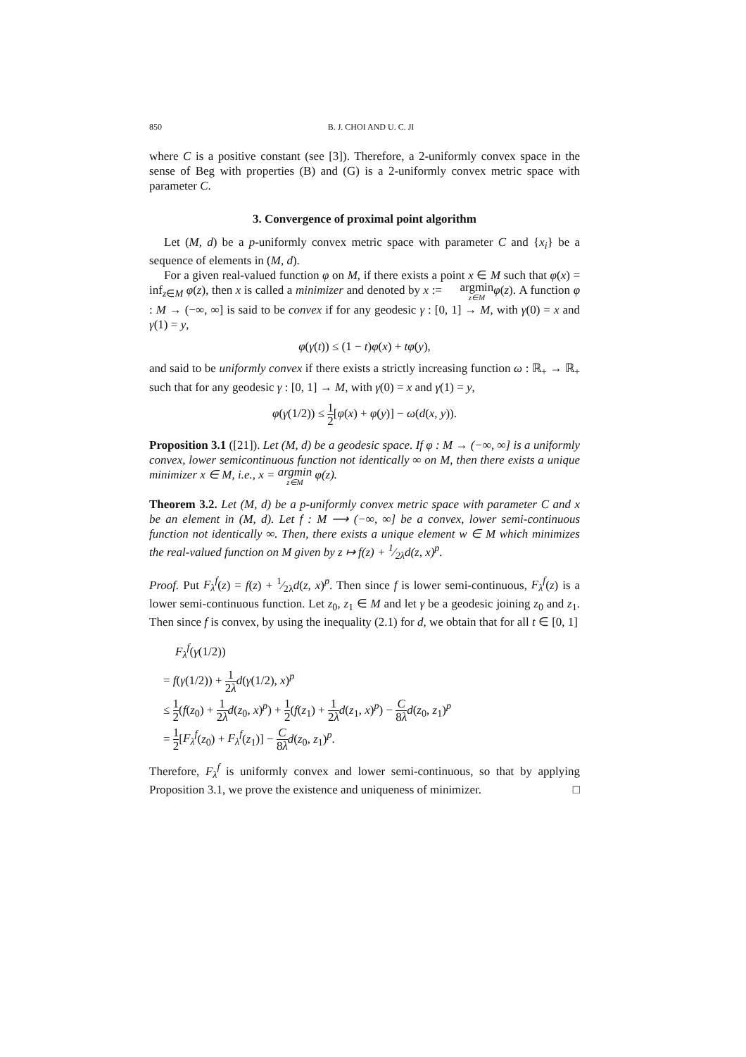850 B. J. CHOI AND U. C. JI
where C is a positive constant (see [3]). Therefore, a 2-uniformly convex space in the sense of Beg with properties (B) and (G) is a 2-uniformly convex metric space with parameter C.
3. Convergence of proximal point algorithm
Let (M, d) be a p-uniformly convex metric space with parameter C and {x<sub>i</sub>} be a sequence of elements in (M, d).
For a given real-valued function φ on M, if there exists a point x ∈ M such that φ(x) = inf<sub>z∈M</sub> φ(z), then x is called a minimizer and denoted by x := argmin z∈M φ(z). A function φ : M → (−∞, ∞] is said to be convex if for any geodesic γ : [0, 1] → M, with γ(0) = x and γ(1) = y,
φ(γ(t)) ≤ (1 − t)φ(x) + tφ(y),
and said to be uniformly convex if there exists a strictly increasing function ω : ℝ<sub>+</sub> → ℝ<sub>+</sub> such that for any geodesic γ : [0, 1] → M, with γ(0) = x and γ(1) = y,
φ(γ(1/2)) ≤ 1 2[φ(x) + φ(y)] − ω(d(x, y)).
Proposition 3.1 ([21]). Let (M, d) be a geodesic space. If φ : M → (−∞, ∞] is a uniformly convex, lower semicontinuous function not identically ∞ on M, then there exists a unique minimizer x ∈ M, i.e., x = argmin z∈M φ(z).
Theorem 3.2. Let (M, d) be a p-uniformly convex metric space with parameter C and x be an element in (M, d). Let f : M ⟶ (−∞, ∞] be a convex, lower semi-continuous function not identically ∞. Then, there exists a unique element w ∈ M which minimizes the real-valued function on M given by z ↦ f(z) + 1⁄2λd(z, x)<sup>p</sup>.
Proof. Put F<sub>λ</sub><sup>f</sup>(z) = f(z) + 1⁄2λd(z, x)<sup>p</sup>. Then since f is lower semi-continuous, F<sub>λ</sub><sup>f</sup>(z) is a lower semi-continuous function. Let z<sub>0</sub>, z<sub>1</sub> ∈ M and let γ be a geodesic joining z<sub>0</sub> and z<sub>1</sub>. Then since f is convex, by using the inequality (2.1) for d, we obtain that for all t ∈ [0, 1]
F<sub>λ</sub><sup>f</sup>(γ(1/2))
= f(γ(1/2)) + 1 2λ d(γ(1/2), x)<sup>p</sup>
≤ 1 2(f(z<sub>0</sub>) + 1 2λ d(z<sub>0</sub>, x)<sup>p</sup>) + 1 2(f(z<sub>1</sub>) + 1 2λ d(z<sub>1</sub>, x)<sup>p</sup>) − C 8λ d(z<sub>0</sub>, z<sub>1</sub>)<sup>p</sup>
= 1 2[F<sub>λ</sub><sup>f</sup>(z<sub>0</sub>) + F<sub>λ</sub><sup>f</sup>(z<sub>1</sub>)] − C 8λ d(z<sub>0</sub>, z<sub>1</sub>)<sup>p</sup>.
Therefore, F<sub>λ</sub><sup>f</sup> is uniformly convex and lower semi-continuous, so that by applying Proposition 3.1, we prove the existence and uniqueness of minimizer. □